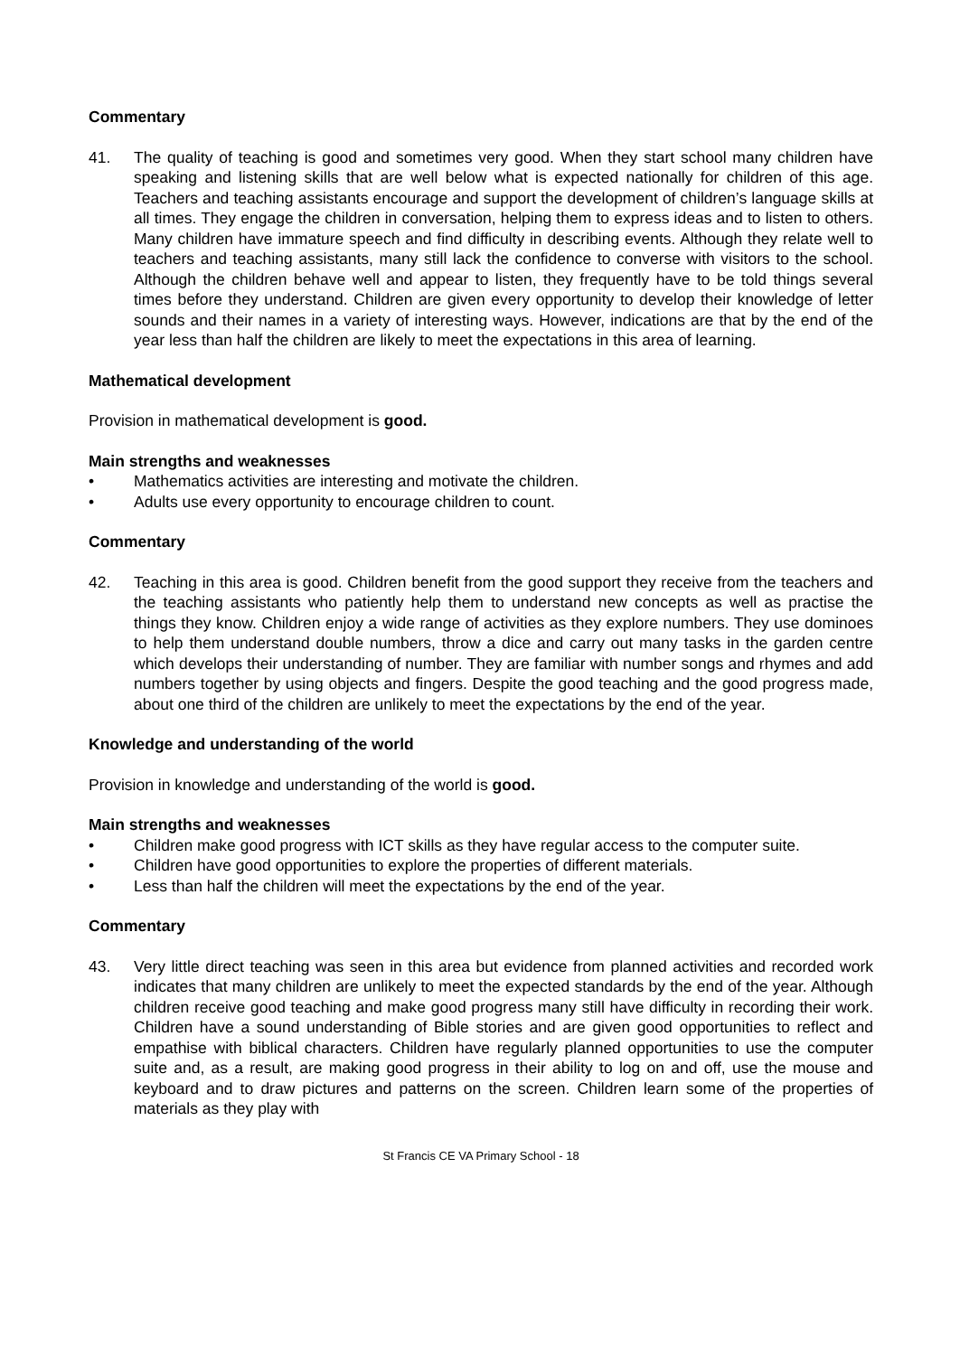Commentary
41. The quality of teaching is good and sometimes very good. When they start school many children have speaking and listening skills that are well below what is expected nationally for children of this age. Teachers and teaching assistants encourage and support the development of children’s language skills at all times. They engage the children in conversation, helping them to express ideas and to listen to others. Many children have immature speech and find difficulty in describing events. Although they relate well to teachers and teaching assistants, many still lack the confidence to converse with visitors to the school. Although the children behave well and appear to listen, they frequently have to be told things several times before they understand. Children are given every opportunity to develop their knowledge of letter sounds and their names in a variety of interesting ways. However, indications are that by the end of the year less than half the children are likely to meet the expectations in this area of learning.
Mathematical development
Provision in mathematical development is good.
Main strengths and weaknesses
• Mathematics activities are interesting and motivate the children.
• Adults use every opportunity to encourage children to count.
Commentary
42. Teaching in this area is good. Children benefit from the good support they receive from the teachers and the teaching assistants who patiently help them to understand new concepts as well as practise the things they know. Children enjoy a wide range of activities as they explore numbers. They use dominoes to help them understand double numbers, throw a dice and carry out many tasks in the garden centre which develops their understanding of number. They are familiar with number songs and rhymes and add numbers together by using objects and fingers. Despite the good teaching and the good progress made, about one third of the children are unlikely to meet the expectations by the end of the year.
Knowledge and understanding of the world
Provision in knowledge and understanding of the world is good.
Main strengths and weaknesses
• Children make good progress with ICT skills as they have regular access to the computer suite.
• Children have good opportunities to explore the properties of different materials.
• Less than half the children will meet the expectations by the end of the year.
Commentary
43. Very little direct teaching was seen in this area but evidence from planned activities and recorded work indicates that many children are unlikely to meet the expected standards by the end of the year. Although children receive good teaching and make good progress many still have difficulty in recording their work. Children have a sound understanding of Bible stories and are given good opportunities to reflect and empathise with biblical characters. Children have regularly planned opportunities to use the computer suite and, as a result, are making good progress in their ability to log on and off, use the mouse and keyboard and to draw pictures and patterns on the screen. Children learn some of the properties of materials as they play with
St Francis CE VA Primary School - 18